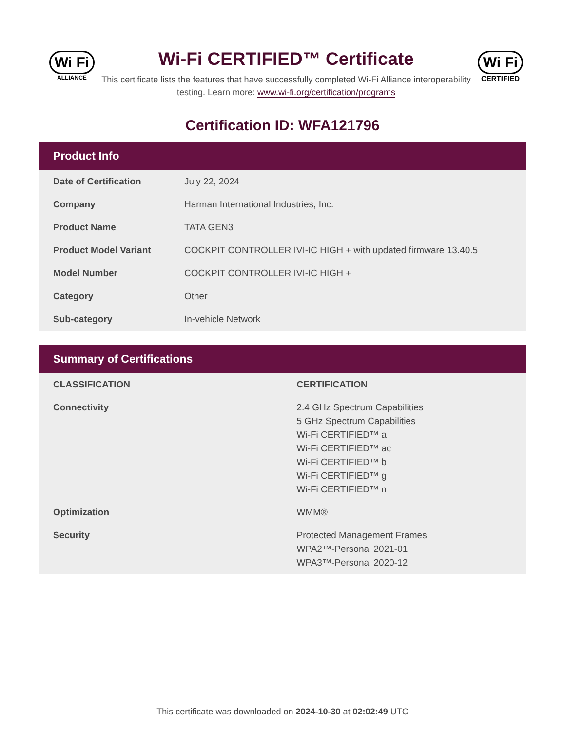Wi Fi
ALLIANCE
Wi-Fi CERTIFIED™ Certificate
This certificate lists the features that have successfully completed Wi-Fi Alliance interoperability testing. Learn more: www.wi-fi.org/certification/programs
Wi Fi
CERTIFIED
Certification ID: WFA121796
Product Info
| Date of Certification | July 22, 2024 |
| Company | Harman International Industries, Inc. |
| Product Name | TATA GEN3 |
| Product Model Variant | COCKPIT CONTROLLER IVI-IC HIGH + with updated firmware 13.40.5 |
| Model Number | COCKPIT CONTROLLER IVI-IC HIGH + |
| Category | Other |
| Sub-category | In-vehicle Network |
Summary of Certifications
| CLASSIFICATION | CERTIFICATION |
| --- | --- |
| Connectivity | 2.4 GHz Spectrum Capabilities 5 GHz Spectrum Capabilities Wi-Fi CERTIFIED™ a Wi-Fi CERTIFIED™ ac Wi-Fi CERTIFIED™ b Wi-Fi CERTIFIED™ g Wi-Fi CERTIFIED™ n |
| Optimization | WMM® |
| Security | Protected Management Frames WPA2™-Personal 2021-01 WPA3™-Personal 2020-12 |
This certificate was downloaded on 2024-10-30 at 02:02:49 UTC